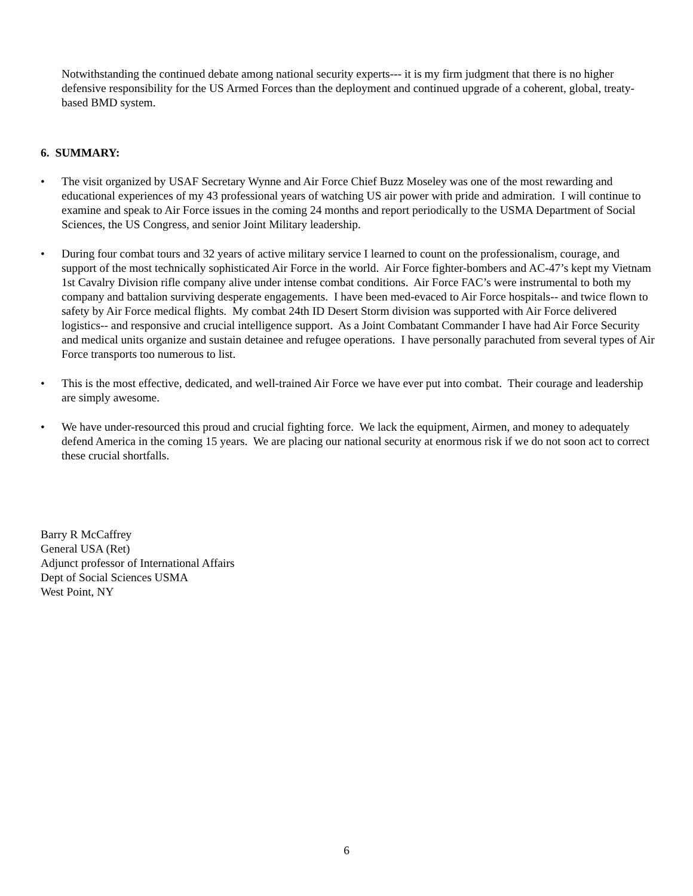Notwithstanding the continued debate among national security experts--- it is my firm judgment that there is no higher defensive responsibility for the US Armed Forces than the deployment and continued upgrade of a coherent, global, treaty-based BMD system.
6. SUMMARY:
• The visit organized by USAF Secretary Wynne and Air Force Chief Buzz Moseley was one of the most rewarding and educational experiences of my 43 professional years of watching US air power with pride and admiration. I will continue to examine and speak to Air Force issues in the coming 24 months and report periodically to the USMA Department of Social Sciences, the US Congress, and senior Joint Military leadership.
• During four combat tours and 32 years of active military service I learned to count on the professionalism, courage, and support of the most technically sophisticated Air Force in the world. Air Force fighter-bombers and AC-47’s kept my Vietnam 1st Cavalry Division rifle company alive under intense combat conditions. Air Force FAC’s were instrumental to both my company and battalion surviving desperate engagements. I have been med-evaced to Air Force hospitals-- and twice flown to safety by Air Force medical flights. My combat 24th ID Desert Storm division was supported with Air Force delivered logistics-- and responsive and crucial intelligence support. As a Joint Combatant Commander I have had Air Force Security and medical units organize and sustain detainee and refugee operations. I have personally parachuted from several types of Air Force transports too numerous to list.
• This is the most effective, dedicated, and well-trained Air Force we have ever put into combat. Their courage and leadership are simply awesome.
• We have under-resourced this proud and crucial fighting force. We lack the equipment, Airmen, and money to adequately defend America in the coming 15 years. We are placing our national security at enormous risk if we do not soon act to correct these crucial shortfalls.
Barry R McCaffrey
General USA (Ret)
Adjunct professor of International Affairs
Dept of Social Sciences USMA
West Point, NY
6